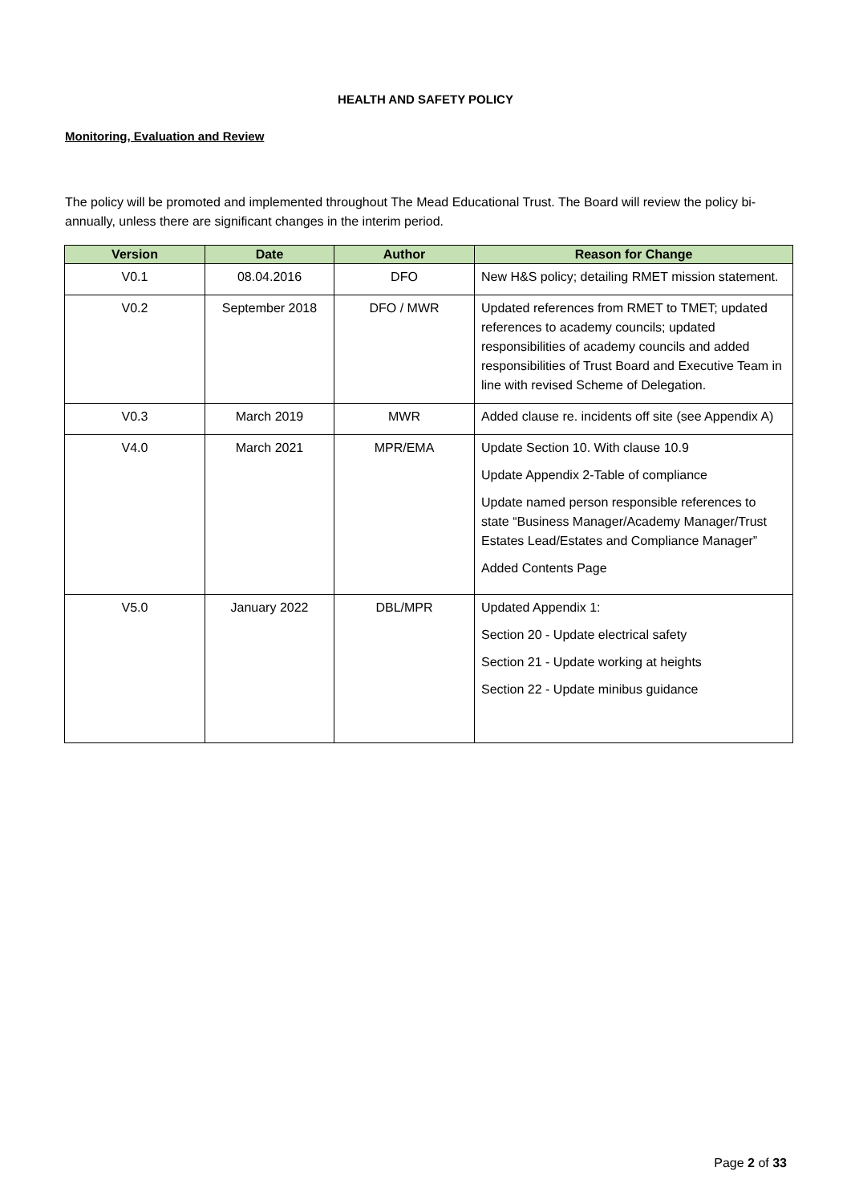HEALTH AND SAFETY POLICY
Monitoring, Evaluation and Review
The policy will be promoted and implemented throughout The Mead Educational Trust. The Board will review the policy bi-annually, unless there are significant changes in the interim period.
| Version | Date | Author | Reason for Change |
| --- | --- | --- | --- |
| V0.1 | 08.04.2016 | DFO | New H&S policy; detailing RMET mission statement. |
| V0.2 | September 2018 | DFO / MWR | Updated references from RMET to TMET; updated references to academy councils; updated responsibilities of academy councils and added responsibilities of Trust Board and Executive Team in line with revised Scheme of Delegation. |
| V0.3 | March 2019 | MWR | Added clause re. incidents off site (see Appendix A) |
| V4.0 | March 2021 | MPR/EMA | Update Section 10. With clause 10.9 Update Appendix 2-Table of compliance Update named person responsible references to state “Business Manager/Academy Manager/Trust Estates Lead/Estates and Compliance Manager” Added Contents Page |
| V5.0 | January 2022 | DBL/MPR | Updated Appendix 1: Section 20 - Update electrical safety Section 21 - Update working at heights Section 22 - Update minibus guidance |
Page 2 of 33